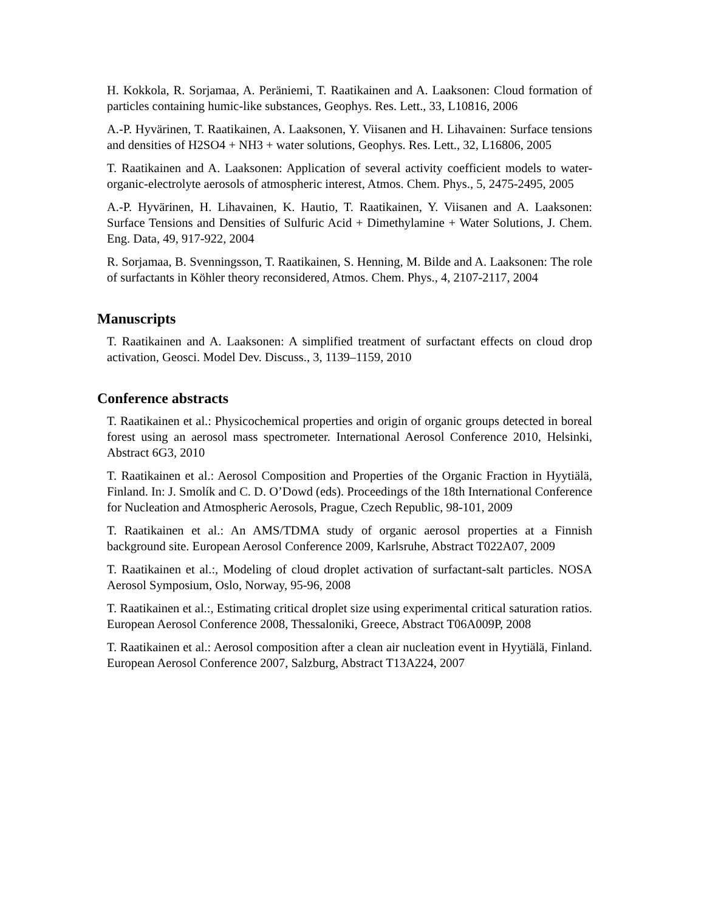H. Kokkola, R. Sorjamaa, A. Peräniemi, T. Raatikainen and A. Laaksonen: Cloud formation of particles containing humic-like substances, Geophys. Res. Lett., 33, L10816, 2006
A.-P. Hyvärinen, T. Raatikainen, A. Laaksonen, Y. Viisanen and H. Lihavainen: Surface tensions and densities of H2SO4 + NH3 + water solutions, Geophys. Res. Lett., 32, L16806, 2005
T. Raatikainen and A. Laaksonen: Application of several activity coefficient models to water-organic-electrolyte aerosols of atmospheric interest, Atmos. Chem. Phys., 5, 2475-2495, 2005
A.-P. Hyvärinen, H. Lihavainen, K. Hautio, T. Raatikainen, Y. Viisanen and A. Laaksonen: Surface Tensions and Densities of Sulfuric Acid + Dimethylamine + Water Solutions, J. Chem. Eng. Data, 49, 917-922, 2004
R. Sorjamaa, B. Svenningsson, T. Raatikainen, S. Henning, M. Bilde and A. Laaksonen: The role of surfactants in Köhler theory reconsidered, Atmos. Chem. Phys., 4, 2107-2117, 2004
Manuscripts
T. Raatikainen and A. Laaksonen: A simplified treatment of surfactant effects on cloud drop activation, Geosci. Model Dev. Discuss., 3, 1139–1159, 2010
Conference abstracts
T. Raatikainen et al.: Physicochemical properties and origin of organic groups detected in boreal forest using an aerosol mass spectrometer. International Aerosol Conference 2010, Helsinki, Abstract 6G3, 2010
T. Raatikainen et al.: Aerosol Composition and Properties of the Organic Fraction in Hyytiälä, Finland. In: J. Smolík and C. D. O’Dowd (eds). Proceedings of the 18th International Conference for Nucleation and Atmospheric Aerosols, Prague, Czech Republic, 98-101, 2009
T. Raatikainen et al.: An AMS/TDMA study of organic aerosol properties at a Finnish background site. European Aerosol Conference 2009, Karlsruhe, Abstract T022A07, 2009
T. Raatikainen et al.:, Modeling of cloud droplet activation of surfactant-salt particles. NOSA Aerosol Symposium, Oslo, Norway, 95-96, 2008
T. Raatikainen et al.:, Estimating critical droplet size using experimental critical saturation ratios. European Aerosol Conference 2008, Thessaloniki, Greece, Abstract T06A009P, 2008
T. Raatikainen et al.: Aerosol composition after a clean air nucleation event in Hyytiälä, Finland. European Aerosol Conference 2007, Salzburg, Abstract T13A224, 2007